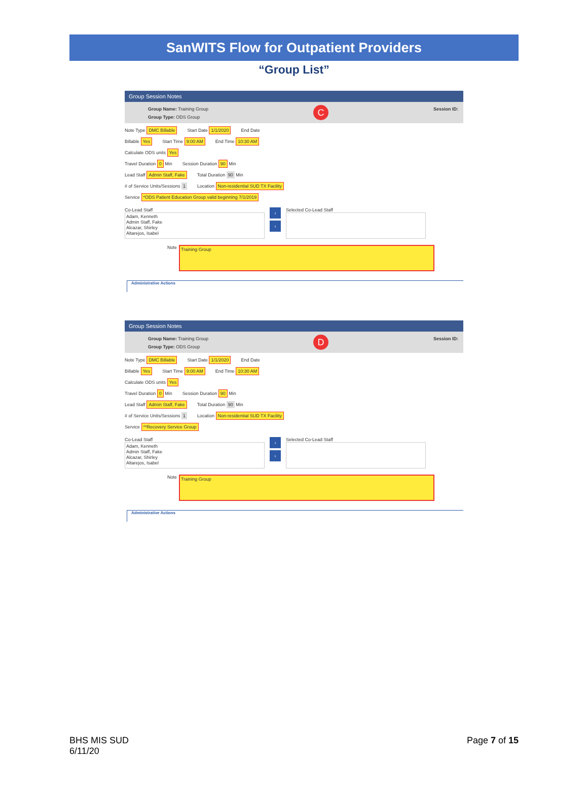SanWITS Flow for Outpatient Providers
“Group List”
Group Session Notes
Group Name: Training Group
Group Type: ODS Group
C
Session ID:
Note Type DMC Billable Start Date 1/1/2020 End Date
Billable Yes Start Time 9:00 AM End Time 10:30 AM
Calculate ODS units Yes
Travel Duration 0 Min Session Duration 90 Min
Lead Staff Admin Staff, Fake Total Duration 90 Min
# of Service Units/Sessions 1 Location Non-residential SUD TX Facility
Service *ODS Patient Education Group valid beginning 7/1/2019
Co-Lead Staff
Adam, Kenneth
Admin Staff, Fake
Alcazar, Shirley
Altarejos, Isabel
›
‹
Selected Co-Lead Staff
Note
Training Group
Administrative Actions
Group Session Notes
Group Name: Training Group
Group Type: ODS Group
D
Session ID:
Note Type DMC Billable Start Date 1/1/2020 End Date
Billable Yes Start Time 9:00 AM End Time 10:30 AM
Calculate ODS units Yes
Travel Duration 0 Min Session Duration 90 Min
Lead Staff Admin Staff, Fake Total Duration 90 Min
# of Service Units/Sessions 1 Location Non-residential SUD TX Facility
Service **Recovery Service Group
Co-Lead Staff
Adam, Kenneth
Admin Staff, Fake
Alcazar, Shirley
Altarejos, Isabel
›
‹
Selected Co-Lead Staff
Note
Training Group
Administrative Actions
BHS MIS SUD
6/11/20
Page 7 of 15